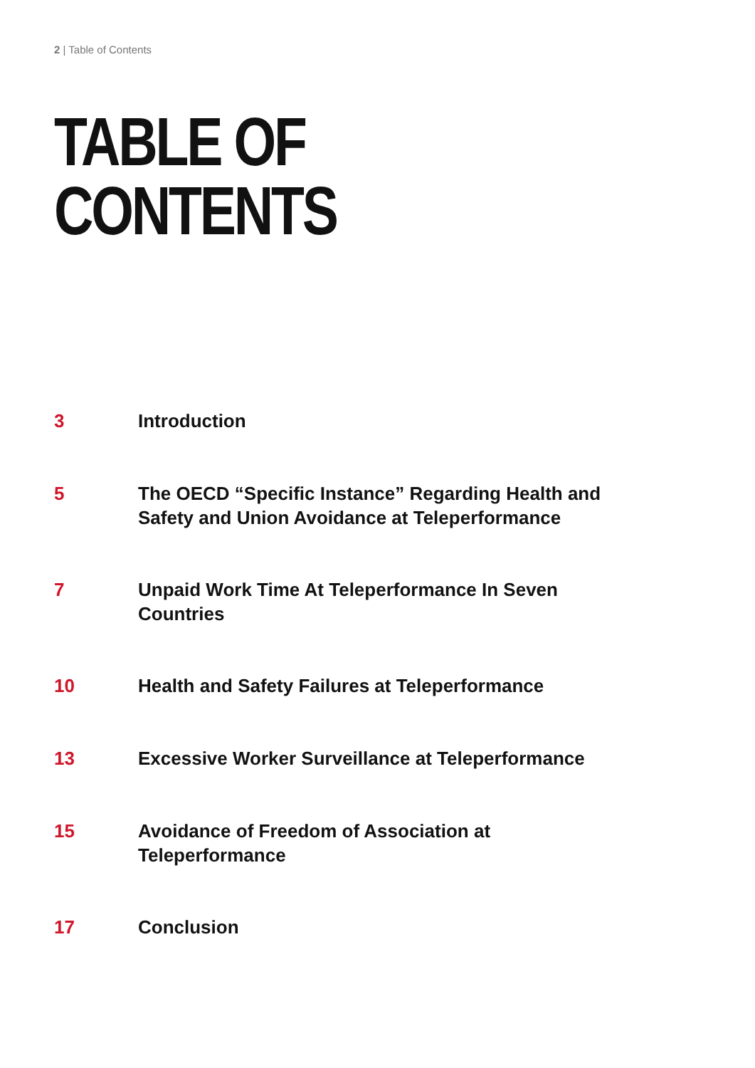2 | Table of Contents
TABLE OF
CONTENTS
3 Introduction
5 The OECD “Specific Instance” Regarding Health and Safety and Union Avoidance at Teleperformance
7 Unpaid Work Time At Teleperformance In Seven Countries
10 Health and Safety Failures at Teleperformance
13 Excessive Worker Surveillance at Teleperformance
15 Avoidance of Freedom of Association at Teleperformance
17 Conclusion